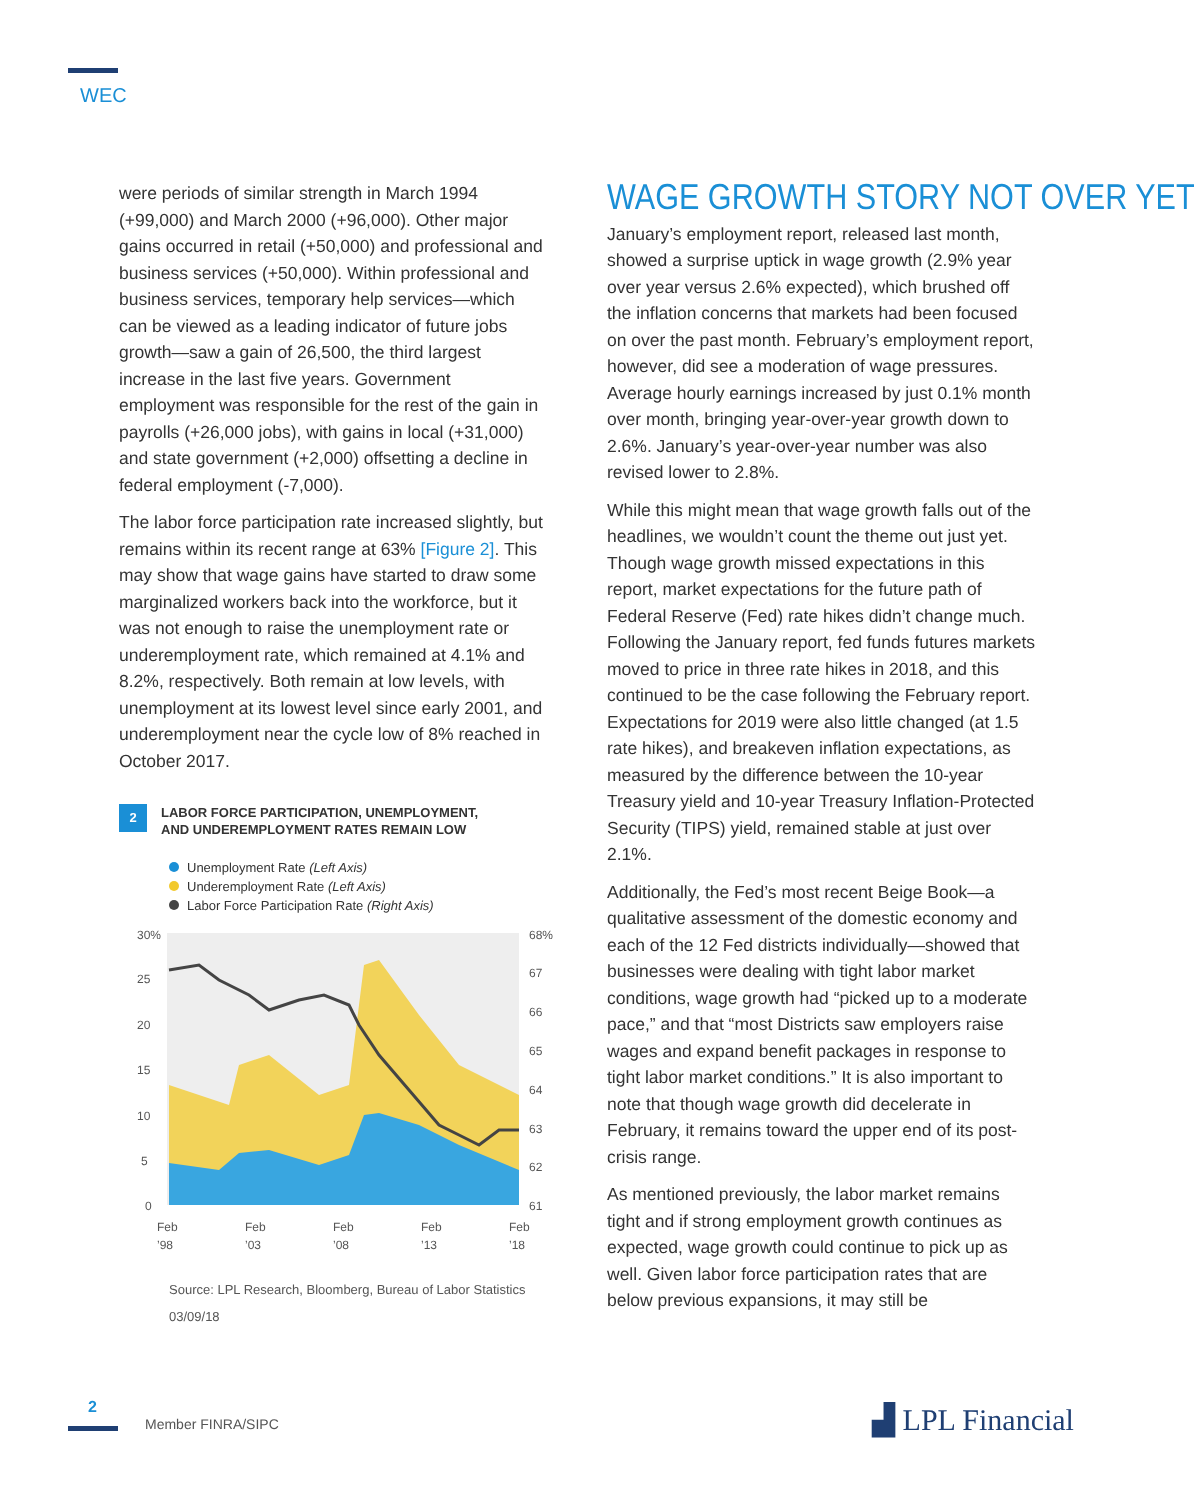WEC
were periods of similar strength in March 1994 (+99,000) and March 2000 (+96,000). Other major gains occurred in retail (+50,000) and professional and business services (+50,000). Within professional and business services, temporary help services—which can be viewed as a leading indicator of future jobs growth—saw a gain of 26,500, the third largest increase in the last five years. Government employment was responsible for the rest of the gain in payrolls (+26,000 jobs), with gains in local (+31,000) and state government (+2,000) offsetting a decline in federal employment (-7,000).
The labor force participation rate increased slightly, but remains within its recent range at 63% [Figure 2]. This may show that wage gains have started to draw some marginalized workers back into the workforce, but it was not enough to raise the unemployment rate or underemployment rate, which remained at 4.1% and 8.2%, respectively. Both remain at low levels, with unemployment at its lowest level since early 2001, and underemployment near the cycle low of 8% reached in October 2017.
2
LABOR FORCE PARTICIPATION, UNEMPLOYMENT,
AND UNDEREMPLOYMENT RATES REMAIN LOW
Unemployment Rate (Left Axis)
Underemployment Rate (Left Axis)
Labor Force Participation Rate (Right Axis)
30%
25
20
15
10
5
0
68%
67
66
65
64
63
62
61
Feb
’98
Feb
’03
Feb
’08
Feb
’13
Feb
’18
Source: LPL Research, Bloomberg, Bureau of Labor Statistics 03/09/18
WAGE GROWTH STORY NOT OVER YET
January’s employment report, released last month, showed a surprise uptick in wage growth (2.9% year over year versus 2.6% expected), which brushed off the inflation concerns that markets had been focused on over the past month. February’s employment report, however, did see a moderation of wage pressures. Average hourly earnings increased by just 0.1% month over month, bringing year-over-year growth down to 2.6%. January’s year-over-year number was also revised lower to 2.8%.
While this might mean that wage growth falls out of the headlines, we wouldn’t count the theme out just yet. Though wage growth missed expectations in this report, market expectations for the future path of Federal Reserve (Fed) rate hikes didn’t change much. Following the January report, fed funds futures markets moved to price in three rate hikes in 2018, and this continued to be the case following the February report. Expectations for 2019 were also little changed (at 1.5 rate hikes), and breakeven inflation expectations, as measured by the difference between the 10-year Treasury yield and 10-year Treasury Inflation-Protected Security (TIPS) yield, remained stable at just over 2.1%.
Additionally, the Fed’s most recent Beige Book—a qualitative assessment of the domestic economy and each of the 12 Fed districts individually—showed that businesses were dealing with tight labor market conditions, wage growth had “picked up to a moderate pace,” and that “most Districts saw employers raise wages and expand benefit packages in response to tight labor market conditions.” It is also important to note that though wage growth did decelerate in February, it remains toward the upper end of its post-crisis range.
As mentioned previously, the labor market remains tight and if strong employment growth continues as expected, wage growth could continue to pick up as well. Given labor force participation rates that are below previous expansions, it may still be
2
Member FINRA/SIPC ▟ LPL Financial